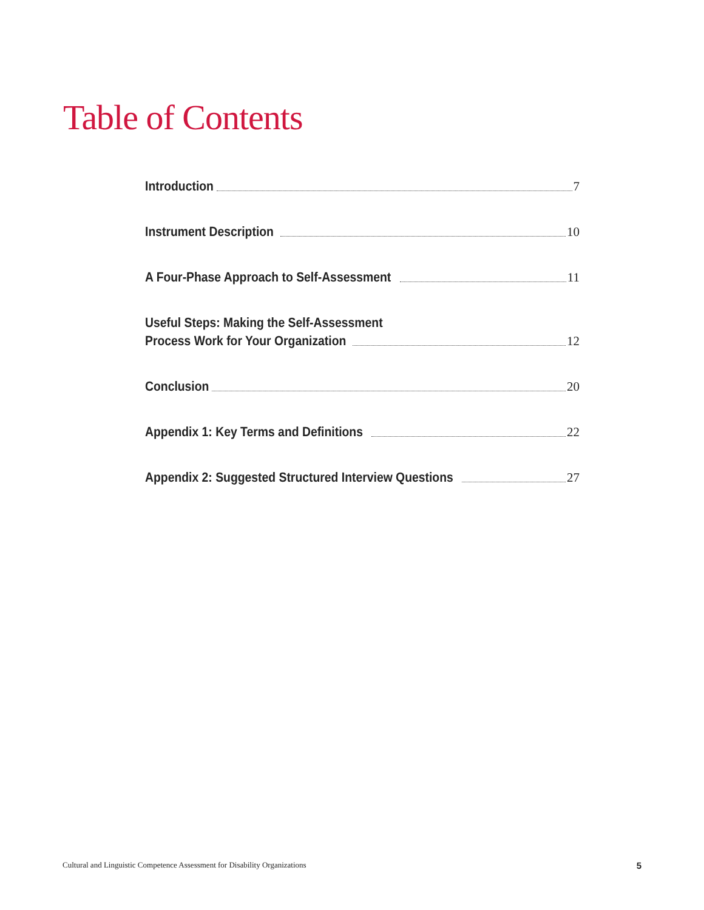Table of Contents
Introduction 7
Instrument Description 10
A Four-Phase Approach to Self-Assessment 11
Useful Steps: Making the Self-Assessment Process Work for Your Organization 12
Conclusion 20
Appendix 1: Key Terms and Definitions 22
Appendix 2: Suggested Structured Interview Questions 27
Cultural and Linguistic Competence Assessment for Disability Organizations 5